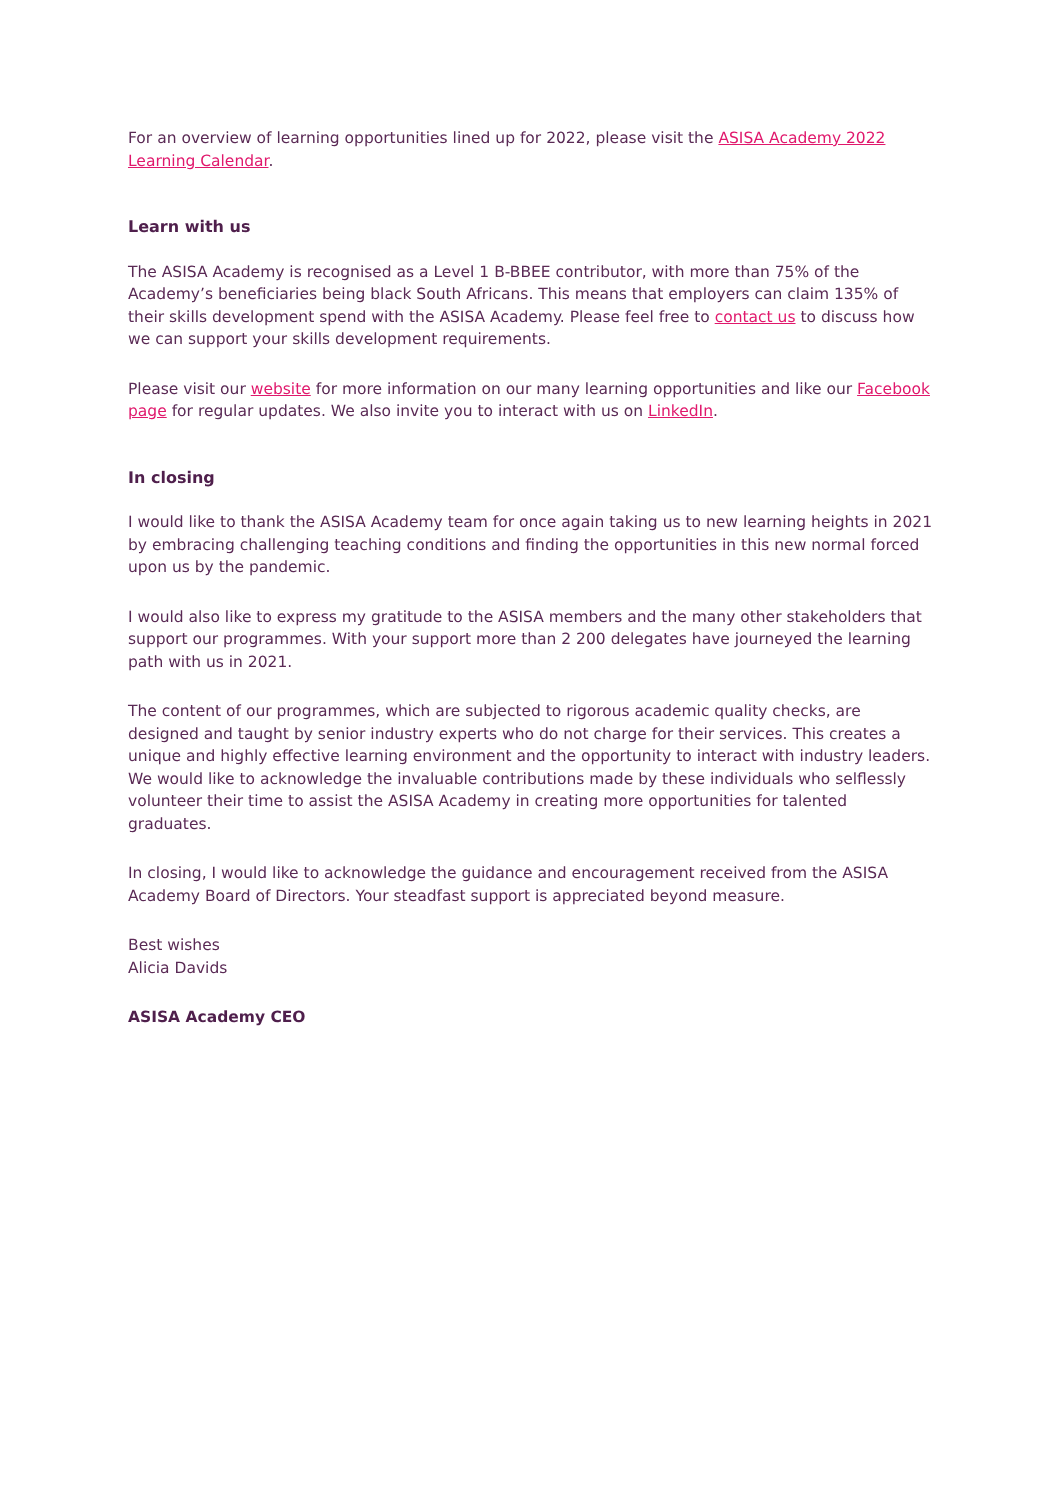For an overview of learning opportunities lined up for 2022, please visit the ASISA Academy 2022 Learning Calendar.
Learn with us
The ASISA Academy is recognised as a Level 1 B-BBEE contributor, with more than 75% of the Academy’s beneficiaries being black South Africans. This means that employers can claim 135% of their skills development spend with the ASISA Academy. Please feel free to contact us to discuss how we can support your skills development requirements.
Please visit our website for more information on our many learning opportunities and like our Facebook page for regular updates. We also invite you to interact with us on LinkedIn.
In closing
I would like to thank the ASISA Academy team for once again taking us to new learning heights in 2021 by embracing challenging teaching conditions and finding the opportunities in this new normal forced upon us by the pandemic.
I would also like to express my gratitude to the ASISA members and the many other stakeholders that support our programmes. With your support more than 2 200 delegates have journeyed the learning path with us in 2021.
The content of our programmes, which are subjected to rigorous academic quality checks, are designed and taught by senior industry experts who do not charge for their services. This creates a unique and highly effective learning environment and the opportunity to interact with industry leaders. We would like to acknowledge the invaluable contributions made by these individuals who selflessly volunteer their time to assist the ASISA Academy in creating more opportunities for talented graduates.
In closing, I would like to acknowledge the guidance and encouragement received from the ASISA Academy Board of Directors. Your steadfast support is appreciated beyond measure.
Best wishes
Alicia Davids
ASISA Academy CEO